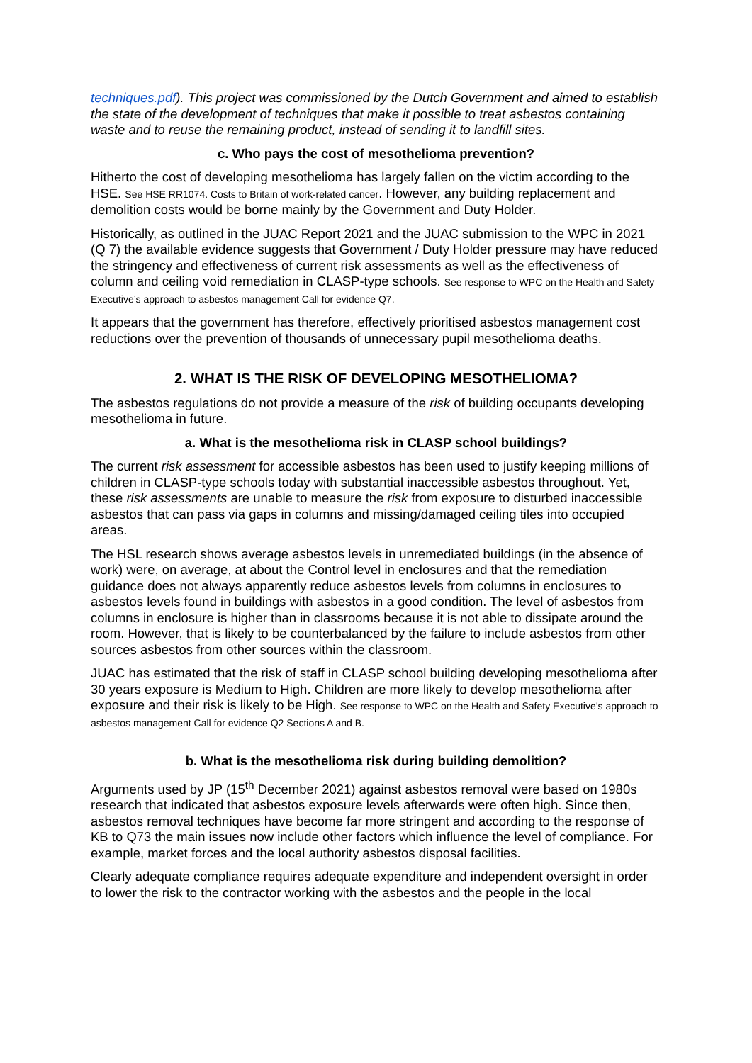techniques.pdf). This project was commissioned by the Dutch Government and aimed to establish the state of the development of techniques that make it possible to treat asbestos containing waste and to reuse the remaining product, instead of sending it to landfill sites.
c. Who pays the cost of mesothelioma prevention?
Hitherto the cost of developing mesothelioma has largely fallen on the victim according to the HSE. See HSE RR1074. Costs to Britain of work-related cancer. However, any building replacement and demolition costs would be borne mainly by the Government and Duty Holder.
Historically, as outlined in the JUAC Report 2021 and the JUAC submission to the WPC in 2021 (Q 7) the available evidence suggests that Government / Duty Holder pressure may have reduced the stringency and effectiveness of current risk assessments as well as the effectiveness of column and ceiling void remediation in CLASP-type schools. See response to WPC on the Health and Safety Executive’s approach to asbestos management Call for evidence Q7.
It appears that the government has therefore, effectively prioritised asbestos management cost reductions over the prevention of thousands of unnecessary pupil mesothelioma deaths.
2. WHAT IS THE RISK OF DEVELOPING MESOTHELIOMA?
The asbestos regulations do not provide a measure of the risk of building occupants developing mesothelioma in future.
a. What is the mesothelioma risk in CLASP school buildings?
The current risk assessment for accessible asbestos has been used to justify keeping millions of children in CLASP-type schools today with substantial inaccessible asbestos throughout. Yet, these risk assessments are unable to measure the risk from exposure to disturbed inaccessible asbestos that can pass via gaps in columns and missing/damaged ceiling tiles into occupied areas.
The HSL research shows average asbestos levels in unremediated buildings (in the absence of work) were, on average, at about the Control level in enclosures and that the remediation guidance does not always apparently reduce asbestos levels from columns in enclosures to asbestos levels found in buildings with asbestos in a good condition. The level of asbestos from columns in enclosure is higher than in classrooms because it is not able to dissipate around the room. However, that is likely to be counterbalanced by the failure to include asbestos from other sources asbestos from other sources within the classroom.
JUAC has estimated that the risk of staff in CLASP school building developing mesothelioma after 30 years exposure is Medium to High. Children are more likely to develop mesothelioma after exposure and their risk is likely to be High. See response to WPC on the Health and Safety Executive’s approach to asbestos management Call for evidence Q2 Sections A and B.
b. What is the mesothelioma risk during building demolition?
Arguments used by JP (15<sup>th</sup> December 2021) against asbestos removal were based on 1980s research that indicated that asbestos exposure levels afterwards were often high. Since then, asbestos removal techniques have become far more stringent and according to the response of KB to Q73 the main issues now include other factors which influence the level of compliance. For example, market forces and the local authority asbestos disposal facilities.
Clearly adequate compliance requires adequate expenditure and independent oversight in order to lower the risk to the contractor working with the asbestos and the people in the local